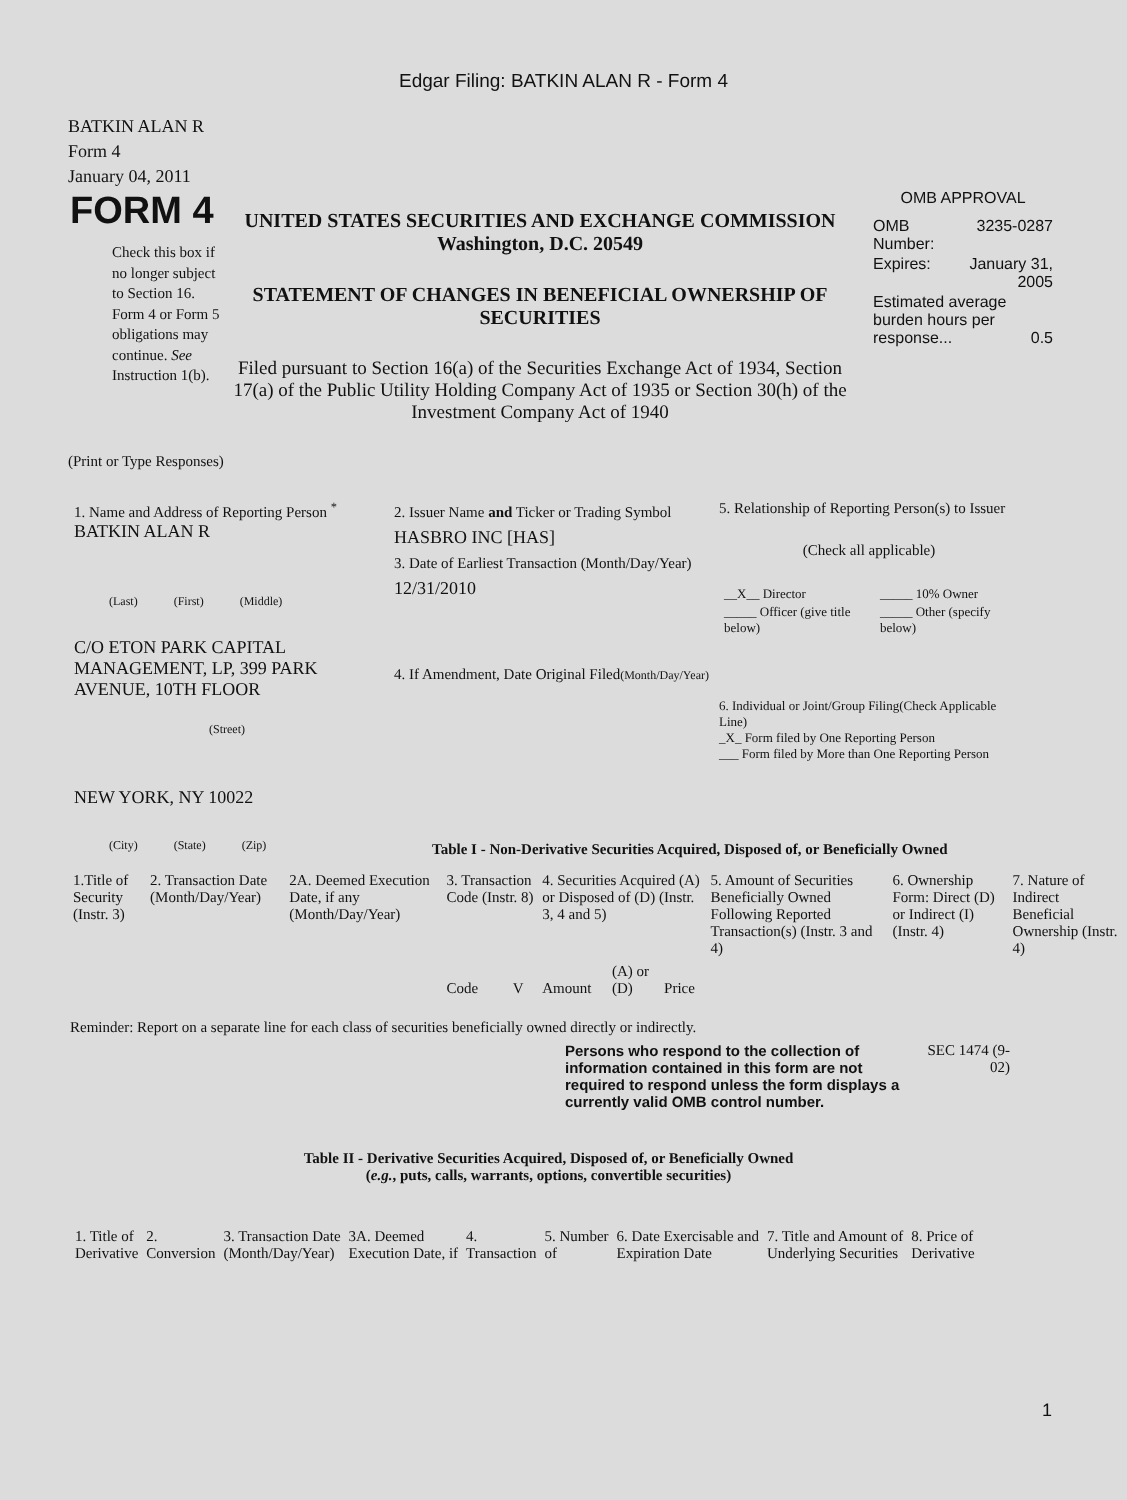Edgar Filing: BATKIN ALAN R - Form 4
BATKIN ALAN R
Form 4
January 04, 2011
FORM 4
Check this box if no longer subject to Section 16. Form 4 or Form 5 obligations may continue. See Instruction 1(b).
UNITED STATES SECURITIES AND EXCHANGE COMMISSION
Washington, D.C. 20549
STATEMENT OF CHANGES IN BENEFICIAL OWNERSHIP OF SECURITIES
Filed pursuant to Section 16(a) of the Securities Exchange Act of 1934, Section 17(a) of the Public Utility Holding Company Act of 1935 or Section 30(h) of the Investment Company Act of 1940
OMB APPROVAL
| OMB Number: | 3235-0287 |
| Expires: | January 31, 2005 |
| Estimated average burden hours per response... 0.5 | |
(Print or Type Responses)
1. Name and Address of Reporting Person <sup>*</sup>
BATKIN ALAN R
(Last) (First) (Middle)
C/O ETON PARK CAPITAL MANAGEMENT, LP, 399 PARK AVENUE, 10TH FLOOR
(Street)
NEW YORK, NY 10022
(City) (State) (Zip)
2. Issuer Name and Ticker or Trading Symbol
HASBRO INC [HAS]
3. Date of Earliest Transaction (Month/Day/Year)
12/31/2010
4. If Amendment, Date Original Filed(Month/Day/Year)
5. Relationship of Reporting Person(s) to Issuer
(Check all applicable)
| __X__ Director | _____ 10% Owner |
| _____ Officer (give title below) | _____ Other (specify below) |
6. Individual or Joint/Group Filing(Check Applicable Line)
_X_ Form filed by One Reporting Person
___ Form filed by More than One Reporting Person
Table I - Non-Derivative Securities Acquired, Disposed of, or Beneficially Owned
| 1.Title of Security (Instr. 3) | 2. Transaction Date (Month/Day/Year) | 2A. Deemed Execution Date, if any (Month/Day/Year) | 3. Transaction Code (Instr. 8) | | 4. Securities Acquired (A) or Disposed of (D) (Instr. 3, 4 and 5) | | | 5. Amount of Securities Beneficially Owned Following Reported Transaction(s) (Instr. 3 and 4) | 6. Ownership Form: Direct (D) or Indirect (I) (Instr. 4) | 7. Nature of Indirect Beneficial Ownership (Instr. 4) |
| --- | --- | --- | --- | --- | --- | --- | --- | --- | --- | --- |
| | | | Code | V | Amount | (A) or (D) | Price | | | |
Reminder: Report on a separate line for each class of securities beneficially owned directly or indirectly.
Persons who respond to the collection of information contained in this form are not required to respond unless the form displays a currently valid OMB control number.
SEC 1474 (9-02)
Table II - Derivative Securities Acquired, Disposed of, or Beneficially Owned
(e.g., puts, calls, warrants, options, convertible securities)
| 1. Title of Derivative | 2. Conversion | 3. Transaction Date (Month/Day/Year) | 3A. Deemed Execution Date, if | 4. Transaction | 5. Number of | 6. Date Exercisable and Expiration Date | 7. Title and Amount of Underlying Securities | 8. Price of Derivative |
| --- | --- | --- | --- | --- | --- | --- | --- | --- |
1